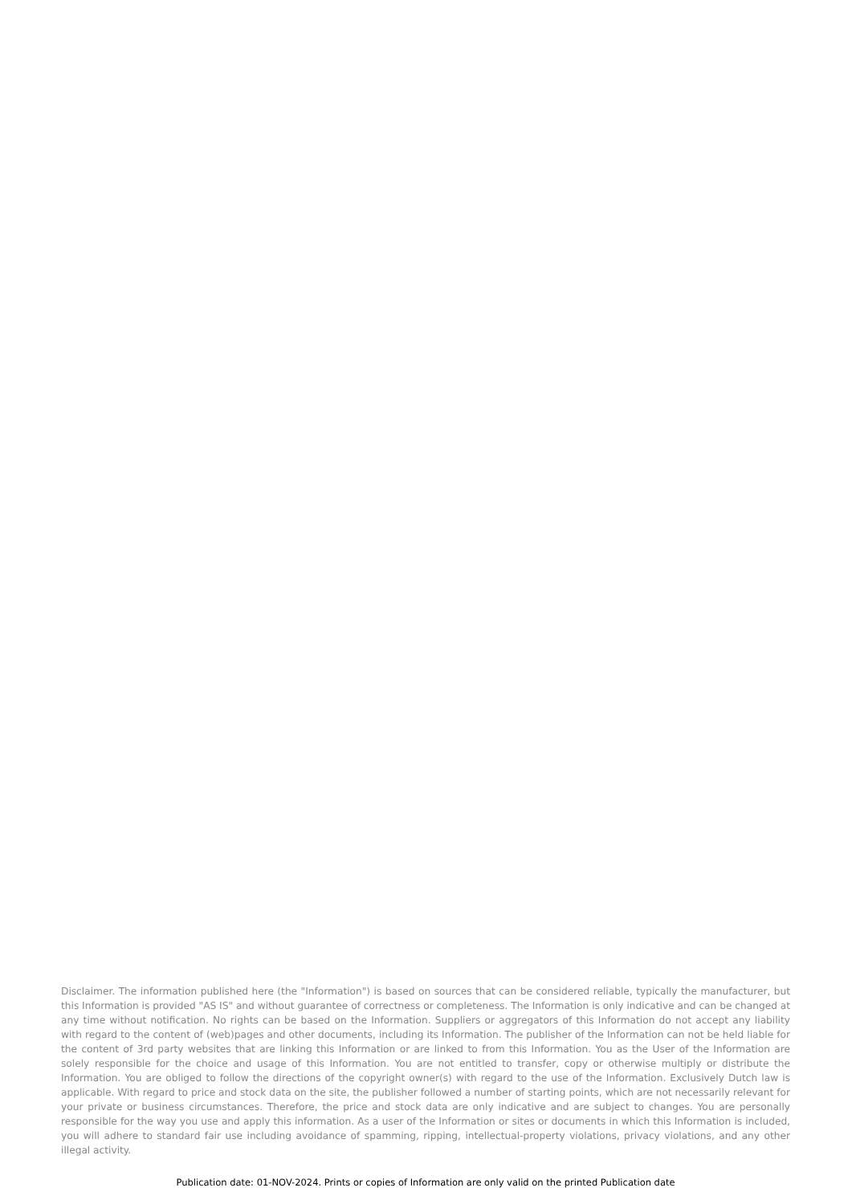Disclaimer. The information published here (the "Information") is based on sources that can be considered reliable, typically the manufacturer, but this Information is provided "AS IS" and without guarantee of correctness or completeness. The Information is only indicative and can be changed at any time without notification. No rights can be based on the Information. Suppliers or aggregators of this Information do not accept any liability with regard to the content of (web)pages and other documents, including its Information. The publisher of the Information can not be held liable for the content of 3rd party websites that are linking this Information or are linked to from this Information. You as the User of the Information are solely responsible for the choice and usage of this Information. You are not entitled to transfer, copy or otherwise multiply or distribute the Information. You are obliged to follow the directions of the copyright owner(s) with regard to the use of the Information. Exclusively Dutch law is applicable. With regard to price and stock data on the site, the publisher followed a number of starting points, which are not necessarily relevant for your private or business circumstances. Therefore, the price and stock data are only indicative and are subject to changes. You are personally responsible for the way you use and apply this information. As a user of the Information or sites or documents in which this Information is included, you will adhere to standard fair use including avoidance of spamming, ripping, intellectual-property violations, privacy violations, and any other illegal activity.
Publication date: 01-NOV-2024. Prints or copies of Information are only valid on the printed Publication date